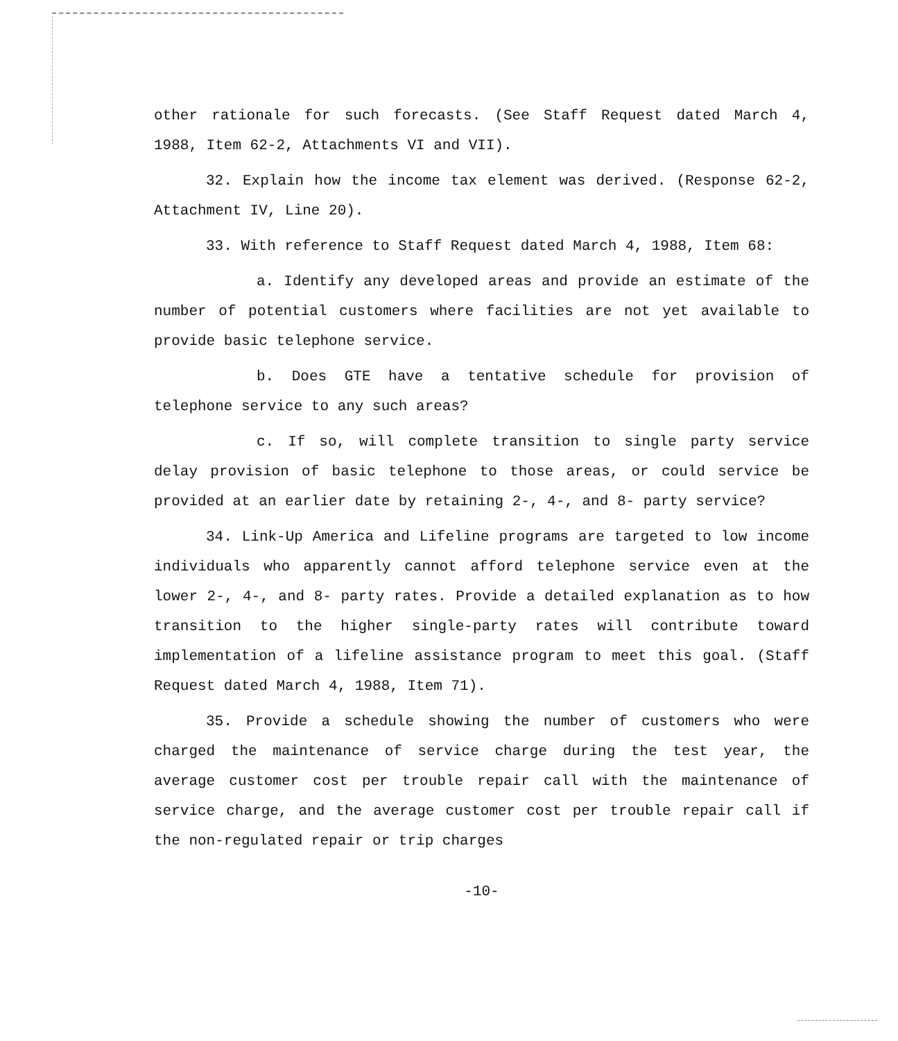other rationale for such forecasts. (See Staff Request dated March 4, 1988, Item 62-2, Attachments VI and VII).
32. Explain how the income tax element was derived. (Response 62-2, Attachment IV, Line 20).
33. With reference to Staff Request dated March 4, 1988, Item 68:
a. Identify any developed areas and provide an estimate of the number of potential customers where facilities are not yet available to provide basic telephone service.
b. Does GTE have a tentative schedule for provision of telephone service to any such areas?
c. If so, will complete transition to single party service delay provision of basic telephone to those areas, or could service be provided at an earlier date by retaining 2-, 4-, and 8- party service?
34. Link-Up America and Lifeline programs are targeted to low income individuals who apparently cannot afford telephone service even at the lower 2-, 4-, and 8- party rates. Provide a detailed explanation as to how transition to the higher single-party rates will contribute toward implementation of a lifeline assistance program to meet this goal. (Staff Request dated March 4, 1988, Item 71).
35. Provide a schedule showing the number of customers who were charged the maintenance of service charge during the test year, the average customer cost per trouble repair call with the maintenance of service charge, and the average customer cost per trouble repair call if the non-regulated repair or trip charges
-10-